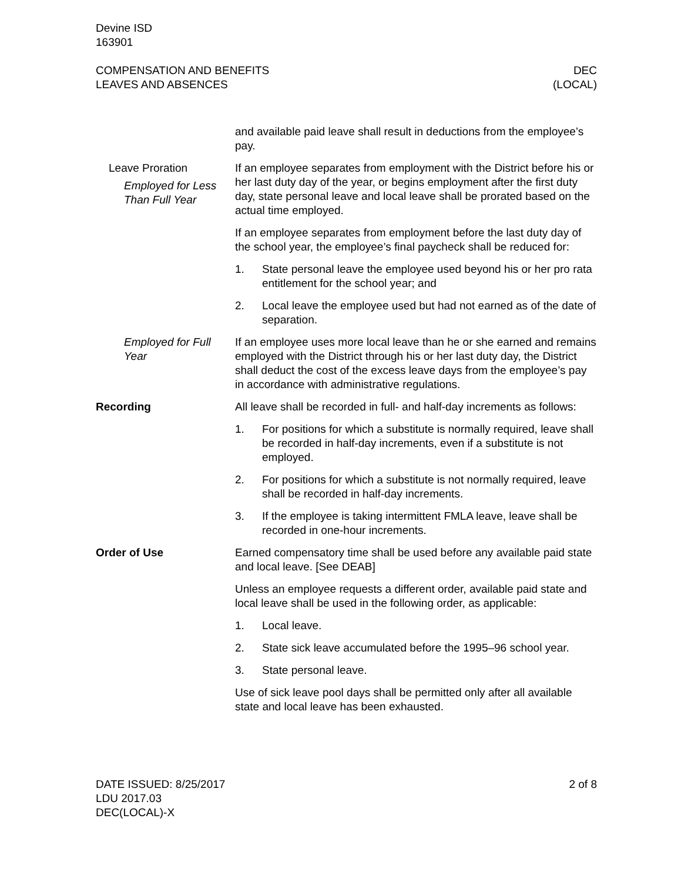Devine ISD
163901
COMPENSATION AND BENEFITS
LEAVES AND ABSENCES
DEC
(LOCAL)
and available paid leave shall result in deductions from the employee’s pay.
Leave Proration
Employed for Less Than Full Year
If an employee separates from employment with the District before his or her last duty day of the year, or begins employment after the first duty day, state personal leave and local leave shall be prorated based on the actual time employed.
If an employee separates from employment before the last duty day of the school year, the employee’s final paycheck shall be reduced for:
1. State personal leave the employee used beyond his or her pro rata entitlement for the school year; and
2. Local leave the employee used but had not earned as of the date of separation.
Employed for Full Year
If an employee uses more local leave than he or she earned and remains employed with the District through his or her last duty day, the District shall deduct the cost of the excess leave days from the employee’s pay in accordance with administrative regulations.
Recording All leave shall be recorded in full- and half-day increments as follows:
1. For positions for which a substitute is normally required, leave shall be recorded in half-day increments, even if a substitute is not employed.
2. For positions for which a substitute is not normally required, leave shall be recorded in half-day increments.
3. If the employee is taking intermittent FMLA leave, leave shall be recorded in one-hour increments.
Order of Use Earned compensatory time shall be used before any available paid state and local leave. [See DEAB]
Unless an employee requests a different order, available paid state and local leave shall be used in the following order, as applicable:
1. Local leave.
2. State sick leave accumulated before the 1995–96 school year.
3. State personal leave.
Use of sick leave pool days shall be permitted only after all available state and local leave has been exhausted.
DATE ISSUED: 8/25/2017
LDU 2017.03
DEC(LOCAL)-X
2 of 8